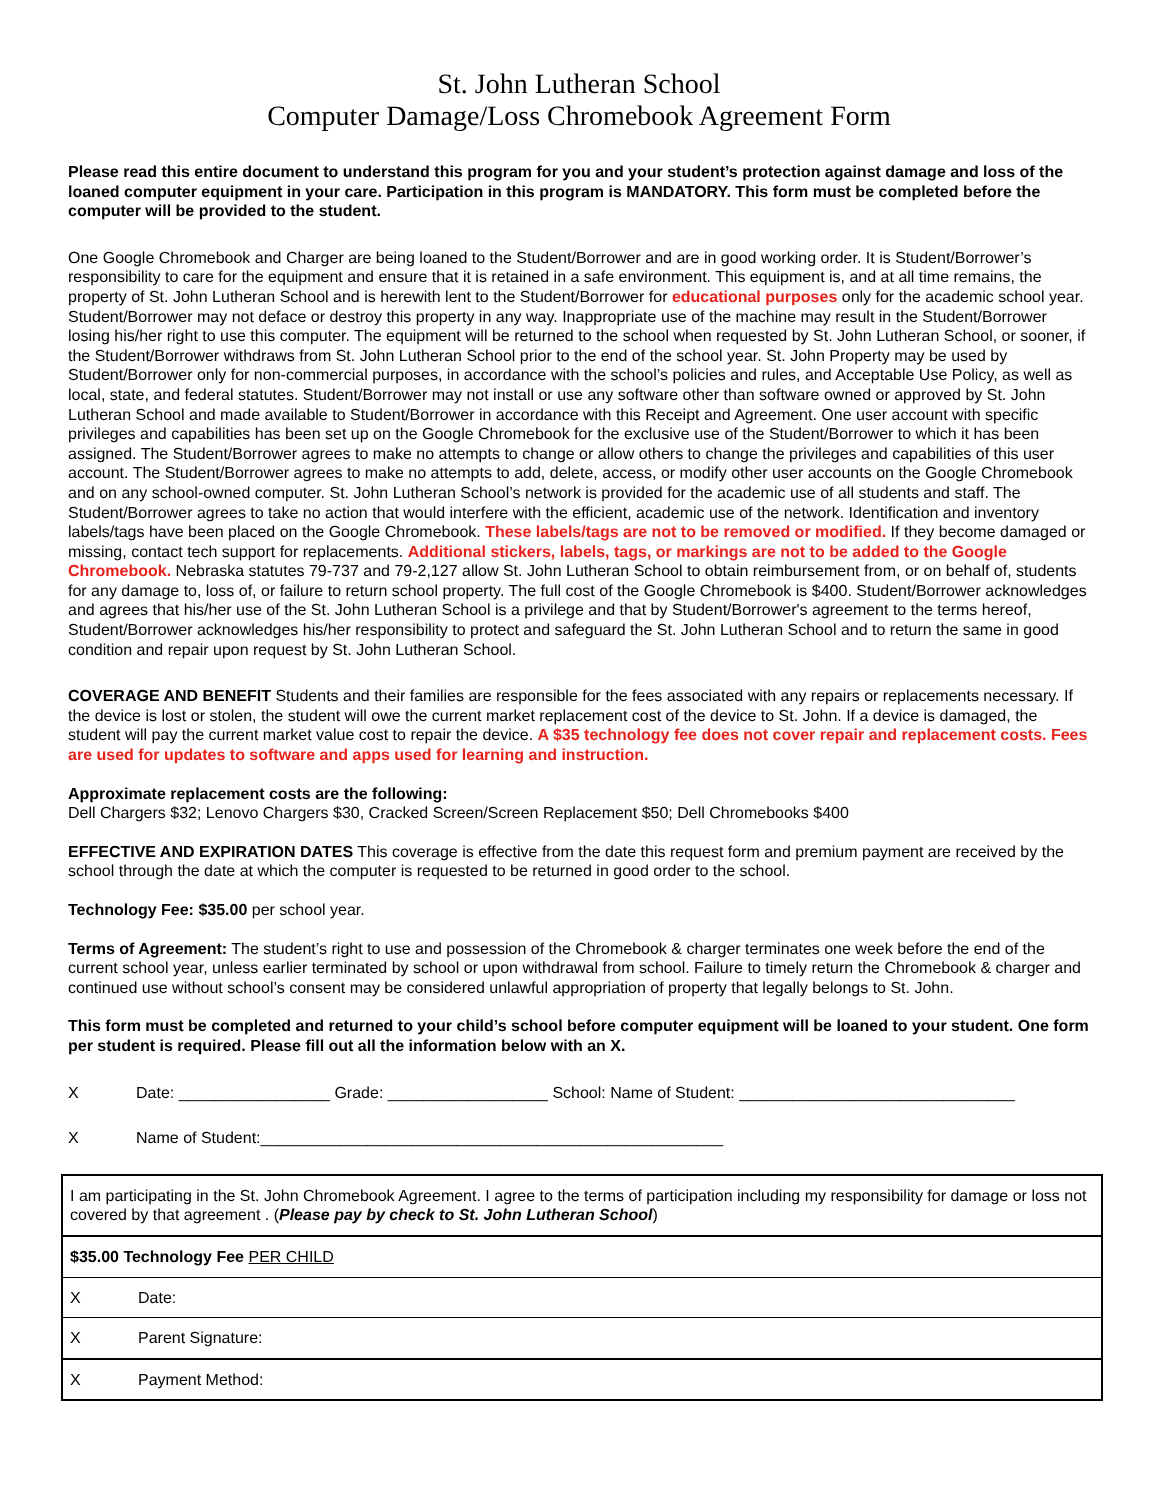St. John Lutheran School
Computer Damage/Loss Chromebook Agreement Form
Please read this entire document to understand this program for you and your student’s protection against damage and loss of the loaned computer equipment in your care. Participation in this program is MANDATORY. This form must be completed before the computer will be provided to the student.
One Google Chromebook and Charger are being loaned to the Student/Borrower and are in good working order. It is Student/Borrower’s responsibility to care for the equipment and ensure that it is retained in a safe environment. This equipment is, and at all time remains, the property of St. John Lutheran School and is herewith lent to the Student/Borrower for educational purposes only for the academic school year. Student/Borrower may not deface or destroy this property in any way. Inappropriate use of the machine may result in the Student/Borrower losing his/her right to use this computer. The equipment will be returned to the school when requested by St. John Lutheran School, or sooner, if the Student/Borrower withdraws from St. John Lutheran School prior to the end of the school year. St. John Property may be used by Student/Borrower only for non-commercial purposes, in accordance with the school’s policies and rules, and Acceptable Use Policy, as well as local, state, and federal statutes. Student/Borrower may not install or use any software other than software owned or approved by St. John Lutheran School and made available to Student/Borrower in accordance with this Receipt and Agreement. One user account with specific privileges and capabilities has been set up on the Google Chromebook for the exclusive use of the Student/Borrower to which it has been assigned. The Student/Borrower agrees to make no attempts to change or allow others to change the privileges and capabilities of this user account. The Student/Borrower agrees to make no attempts to add, delete, access, or modify other user accounts on the Google Chromebook and on any school-owned computer. St. John Lutheran School’s network is provided for the academic use of all students and staff. The Student/Borrower agrees to take no action that would interfere with the efficient, academic use of the network. Identification and inventory labels/tags have been placed on the Google Chromebook. These labels/tags are not to be removed or modified. If they become damaged or missing, contact tech support for replacements. Additional stickers, labels, tags, or markings are not to be added to the Google Chromebook. Nebraska statutes 79-737 and 79-2,127 allow St. John Lutheran School to obtain reimbursement from, or on behalf of, students for any damage to, loss of, or failure to return school property. The full cost of the Google Chromebook is $400. Student/Borrower acknowledges and agrees that his/her use of the St. John Lutheran School is a privilege and that by Student/Borrower's agreement to the terms hereof, Student/Borrower acknowledges his/her responsibility to protect and safeguard the St. John Lutheran School and to return the same in good condition and repair upon request by St. John Lutheran School.
COVERAGE AND BENEFIT Students and their families are responsible for the fees associated with any repairs or replacements necessary. If the device is lost or stolen, the student will owe the current market replacement cost of the device to St. John. If a device is damaged, the student will pay the current market value cost to repair the device. A $35 technology fee does not cover repair and replacement costs. Fees are used for updates to software and apps used for learning and instruction.
Approximate replacement costs are the following:
Dell Chargers $32; Lenovo Chargers $30, Cracked Screen/Screen Replacement $50; Dell Chromebooks $400
EFFECTIVE AND EXPIRATION DATES This coverage is effective from the date this request form and premium payment are received by the school through the date at which the computer is requested to be returned in good order to the school.
Technology Fee: $35.00 per school year.
Terms of Agreement: The student’s right to use and possession of the Chromebook & charger terminates one week before the end of the current school year, unless earlier terminated by school or upon withdrawal from school. Failure to timely return the Chromebook & charger and continued use without school’s consent may be considered unlawful appropriation of property that legally belongs to St. John.
This form must be completed and returned to your child’s school before computer equipment will be loaned to your student. One form per student is required. Please fill out all the information below with an X.
X Date: _________________ Grade: __________________ School: Name of Student: _______________________________
X Name of Student:____________________________________________________
| I am participating in the St. John Chromebook Agreement. I agree to the terms of participation including my responsibility for damage or loss not covered by that agreement . ( Please pay by check to St. John Lutheran School ) |
| $35.00 Technology Fee PER CHILD |
| X Date: |
| X Parent Signature: |
| X Payment Method: |